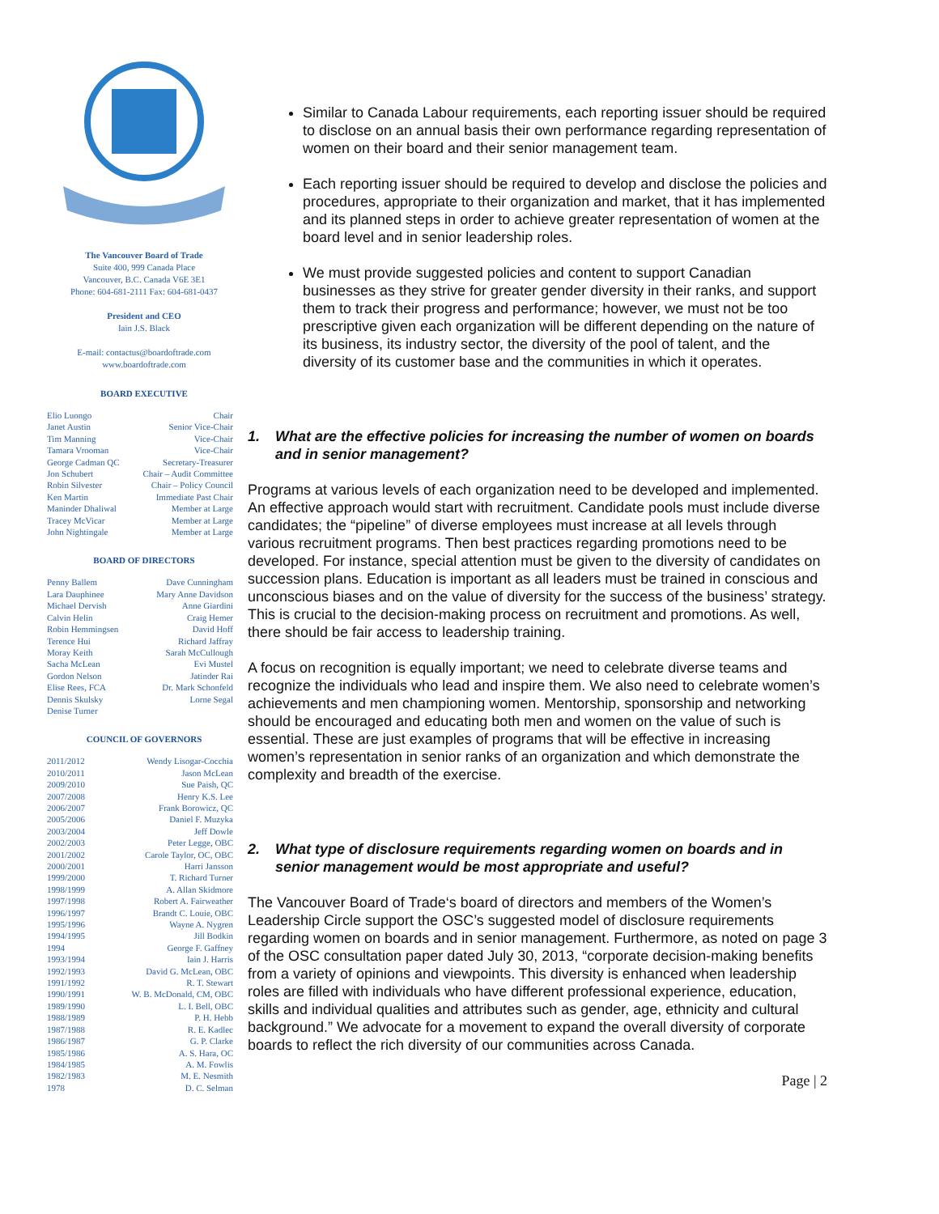The Vancouver Board of Trade
Suite 400, 999 Canada Place
Vancouver, B.C. Canada V6E 3E1
Phone: 604-681-2111 Fax: 604-681-0437
President and CEO
Iain J.S. Black
E-mail: contactus@boardoftrade.com
www.boardoftrade.com
BOARD EXECUTIVE
Elio Luongo Chair
Janet Austin Senior Vice-Chair
Tim Manning Vice-Chair
Tamara Vrooman Vice-Chair
George Cadman QC Secretary-Treasurer
Jon Schubert Chair – Audit Committee
Robin Silvester Chair – Policy Council
Ken Martin Immediate Past Chair
Maninder Dhaliwal Member at Large
Tracey McVicar Member at Large
John Nightingale Member at Large
BOARD OF DIRECTORS
Penny Ballem Dave Cunningham
Lara Dauphinee Mary Anne Davidson
Michael Dervish Anne Giardini
Calvin Helin Craig Hemer
Robin Hemmingsen David Hoff
Terence Hui Richard Jaffray
Moray Keith Sarah McCullough
Sacha McLean Evi Mustel
Gordon Nelson Jatinder Rai
Elise Rees, FCA Dr. Mark Schonfeld
Dennis Skulsky Lorne Segal
Denise Turner
COUNCIL OF GOVERNORS
2011/2012 Wendy Lisogar-Cocchia
2010/2011 Jason McLean
2009/2010 Sue Paish, QC
2007/2008 Henry K.S. Lee
2006/2007 Frank Borowicz, QC
2005/2006 Daniel F. Muzyka
2003/2004 Jeff Dowle
2002/2003 Peter Legge, OBC
2001/2002 Carole Taylor, OC, OBC
2000/2001 Harri Jansson
1999/2000 T. Richard Turner
1998/1999 A. Allan Skidmore
1997/1998 Robert A. Fairweather
1996/1997 Brandt C. Louie, OBC
1995/1996 Wayne A. Nygren
1994/1995 Jill Bodkin
1994 George F. Gaffney
1993/1994 Iain J. Harris
1992/1993 David G. McLean, OBC
1991/1992 R. T. Stewart
1990/1991 W. B. McDonald, CM, OBC
1989/1990 L. I. Bell, OBC
1988/1989 P. H. Hebb
1987/1988 R. E. Kadlec
1986/1987 G. P. Clarke
1985/1986 A. S. Hara, OC
1984/1985 A. M. Fowlis
1982/1983 M. E. Nesmith
1978 D. C. Selman
Similar to Canada Labour requirements, each reporting issuer should be required to disclose on an annual basis their own performance regarding representation of women on their board and their senior management team.
Each reporting issuer should be required to develop and disclose the policies and procedures, appropriate to their organization and market, that it has implemented and its planned steps in order to achieve greater representation of women at the board level and in senior leadership roles.
We must provide suggested policies and content to support Canadian businesses as they strive for greater gender diversity in their ranks, and support them to track their progress and performance; however, we must not be too prescriptive given each organization will be different depending on the nature of its business, its industry sector, the diversity of the pool of talent, and the diversity of its customer base and the communities in which it operates.
1. What are the effective policies for increasing the number of women on boards and in senior management?
Programs at various levels of each organization need to be developed and implemented. An effective approach would start with recruitment. Candidate pools must include diverse candidates; the “pipeline” of diverse employees must increase at all levels through various recruitment programs. Then best practices regarding promotions need to be developed. For instance, special attention must be given to the diversity of candidates on succession plans. Education is important as all leaders must be trained in conscious and unconscious biases and on the value of diversity for the success of the business’ strategy. This is crucial to the decision-making process on recruitment and promotions. As well, there should be fair access to leadership training.
A focus on recognition is equally important; we need to celebrate diverse teams and recognize the individuals who lead and inspire them. We also need to celebrate women’s achievements and men championing women. Mentorship, sponsorship and networking should be encouraged and educating both men and women on the value of such is essential. These are just examples of programs that will be effective in increasing women’s representation in senior ranks of an organization and which demonstrate the complexity and breadth of the exercise.
2. What type of disclosure requirements regarding women on boards and in senior management would be most appropriate and useful?
The Vancouver Board of Trade‘s board of directors and members of the Women’s Leadership Circle support the OSC’s suggested model of disclosure requirements regarding women on boards and in senior management. Furthermore, as noted on page 3 of the OSC consultation paper dated July 30, 2013, “corporate decision-making benefits from a variety of opinions and viewpoints. This diversity is enhanced when leadership roles are filled with individuals who have different professional experience, education, skills and individual qualities and attributes such as gender, age, ethnicity and cultural background.” We advocate for a movement to expand the overall diversity of corporate boards to reflect the rich diversity of our communities across Canada.
Page | 2